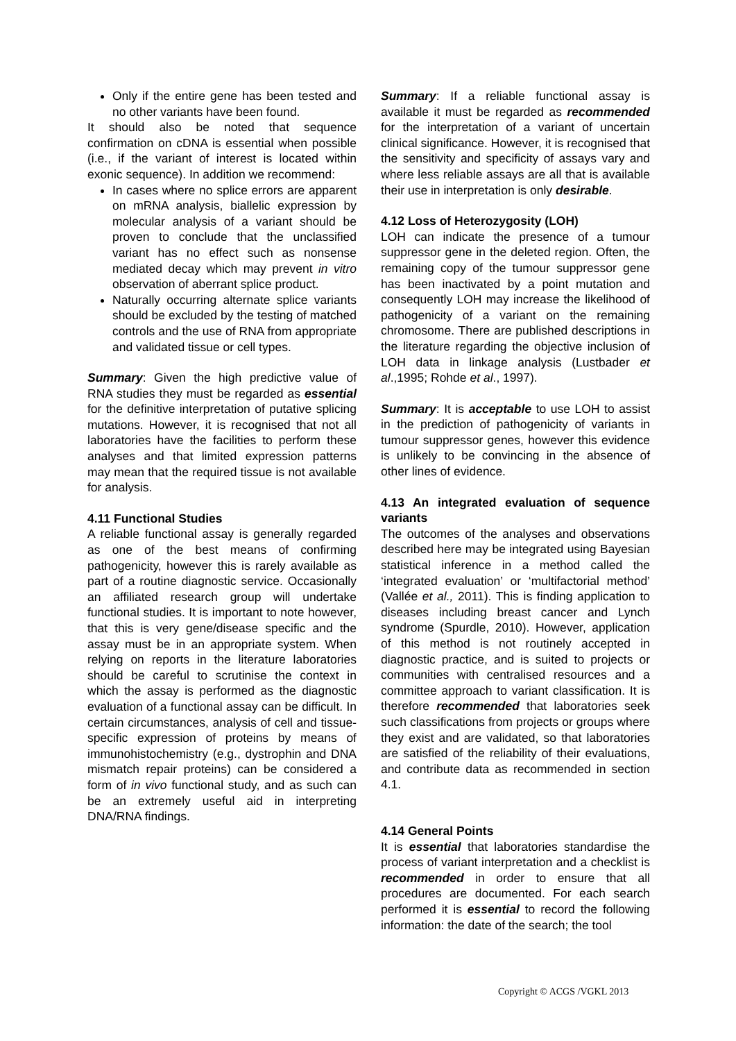Only if the entire gene has been tested and no other variants have been found.
It should also be noted that sequence confirmation on cDNA is essential when possible (i.e., if the variant of interest is located within exonic sequence). In addition we recommend:
In cases where no splice errors are apparent on mRNA analysis, biallelic expression by molecular analysis of a variant should be proven to conclude that the unclassified variant has no effect such as nonsense mediated decay which may prevent in vitro observation of aberrant splice product.
Naturally occurring alternate splice variants should be excluded by the testing of matched controls and the use of RNA from appropriate and validated tissue or cell types.
Summary: Given the high predictive value of RNA studies they must be regarded as essential for the definitive interpretation of putative splicing mutations. However, it is recognised that not all laboratories have the facilities to perform these analyses and that limited expression patterns may mean that the required tissue is not available for analysis.
4.11 Functional Studies
A reliable functional assay is generally regarded as one of the best means of confirming pathogenicity, however this is rarely available as part of a routine diagnostic service. Occasionally an affiliated research group will undertake functional studies. It is important to note however, that this is very gene/disease specific and the assay must be in an appropriate system. When relying on reports in the literature laboratories should be careful to scrutinise the context in which the assay is performed as the diagnostic evaluation of a functional assay can be difficult. In certain circumstances, analysis of cell and tissue-specific expression of proteins by means of immunohistochemistry (e.g., dystrophin and DNA mismatch repair proteins) can be considered a form of in vivo functional study, and as such can be an extremely useful aid in interpreting DNA/RNA findings.
Summary: If a reliable functional assay is available it must be regarded as recommended for the interpretation of a variant of uncertain clinical significance. However, it is recognised that the sensitivity and specificity of assays vary and where less reliable assays are all that is available their use in interpretation is only desirable.
4.12 Loss of Heterozygosity (LOH)
LOH can indicate the presence of a tumour suppressor gene in the deleted region. Often, the remaining copy of the tumour suppressor gene has been inactivated by a point mutation and consequently LOH may increase the likelihood of pathogenicity of a variant on the remaining chromosome. There are published descriptions in the literature regarding the objective inclusion of LOH data in linkage analysis (Lustbader et al.,1995; Rohde et al., 1997).
Summary: It is acceptable to use LOH to assist in the prediction of pathogenicity of variants in tumour suppressor genes, however this evidence is unlikely to be convincing in the absence of other lines of evidence.
4.13 An integrated evaluation of sequence variants
The outcomes of the analyses and observations described here may be integrated using Bayesian statistical inference in a method called the ‘integrated evaluation’ or ‘multifactorial method’ (Vallée et al., 2011). This is finding application to diseases including breast cancer and Lynch syndrome (Spurdle, 2010). However, application of this method is not routinely accepted in diagnostic practice, and is suited to projects or communities with centralised resources and a committee approach to variant classification. It is therefore recommended that laboratories seek such classifications from projects or groups where they exist and are validated, so that laboratories are satisfied of the reliability of their evaluations, and contribute data as recommended in section 4.1.
4.14 General Points
It is essential that laboratories standardise the process of variant interpretation and a checklist is recommended in order to ensure that all procedures are documented. For each search performed it is essential to record the following information: the date of the search; the tool
Copyright © ACGS /VGKL 2013